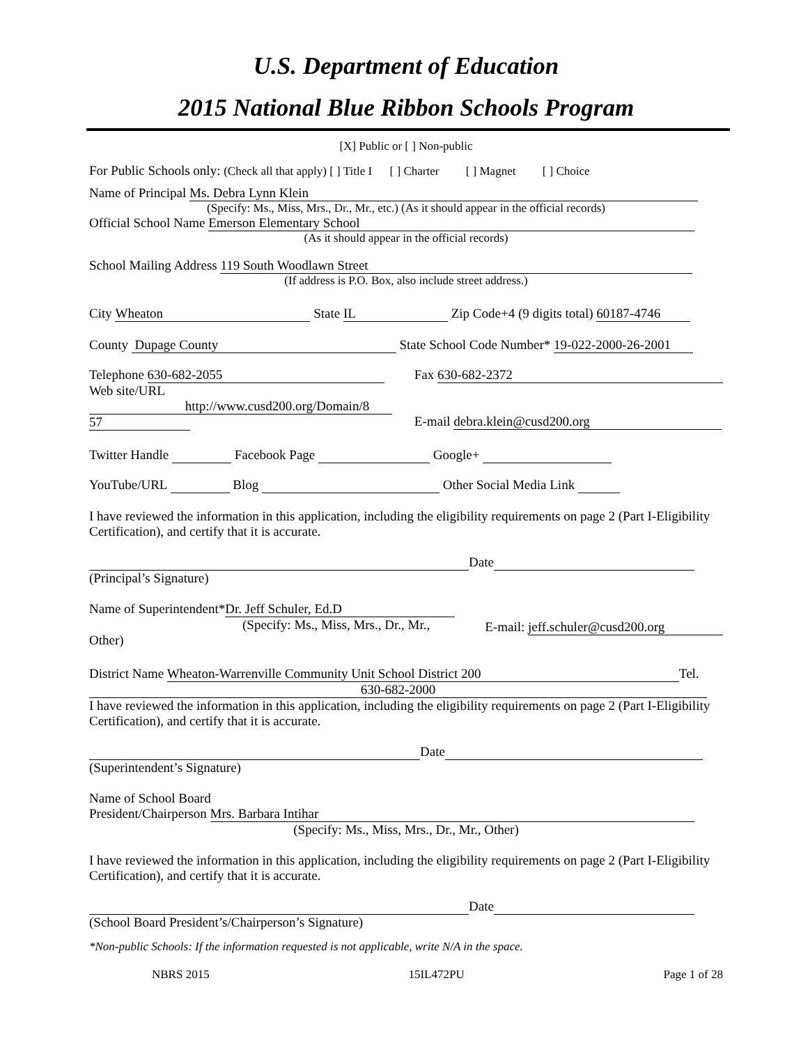U.S. Department of Education
2015 National Blue Ribbon Schools Program
[X] Public or [ ] Non-public
For Public Schools only: (Check all that apply) [ ] Title I [ ] Charter [ ] Magnet [ ] Choice
Name of Principal Ms. Debra Lynn Klein
(Specify: Ms., Miss, Mrs., Dr., Mr., etc.) (As it should appear in the official records)
Official School Name Emerson Elementary School
(As it should appear in the official records)
School Mailing Address 119 South Woodlawn Street
(If address is P.O. Box, also include street address.)
City Wheaton State IL Zip Code+4 (9 digits total) 60187-4746
County Dupage County State School Code Number* 19-022-2000-26-2001
Telephone 630-682-2055
Web site/URL
http://www.cusd200.org/Domain/8
57
Fax 630-682-2372
E-mail debra.klein@cusd200.org
Twitter Handle Facebook Page Google+
YouTube/URL Blog Other Social Media Link
I have reviewed the information in this application, including the eligibility requirements on page 2 (Part I-Eligibility Certification), and certify that it is accurate.
Date
(Principal’s Signature)
Name of Superintendent* Dr. Jeff Schuler, Ed.D
(Specify: Ms., Miss, Mrs., Dr., Mr.,
Other)
E-mail: jeff.schuler@cusd200.org
District Name Wheaton-Warrenville Community Unit School District 200 Tel.
630-682-2000
I have reviewed the information in this application, including the eligibility requirements on page 2 (Part I-Eligibility Certification), and certify that it is accurate.
Date
(Superintendent’s Signature)
Name of School Board
President/Chairperson Mrs. Barbara Intihar
(Specify: Ms., Miss, Mrs., Dr., Mr., Other)
I have reviewed the information in this application, including the eligibility requirements on page 2 (Part I-Eligibility Certification), and certify that it is accurate.
Date
(School Board President’s/Chairperson’s Signature)
*Non-public Schools: If the information requested is not applicable, write N/A in the space.
NBRS 2015 15IL472PU Page 1 of 28